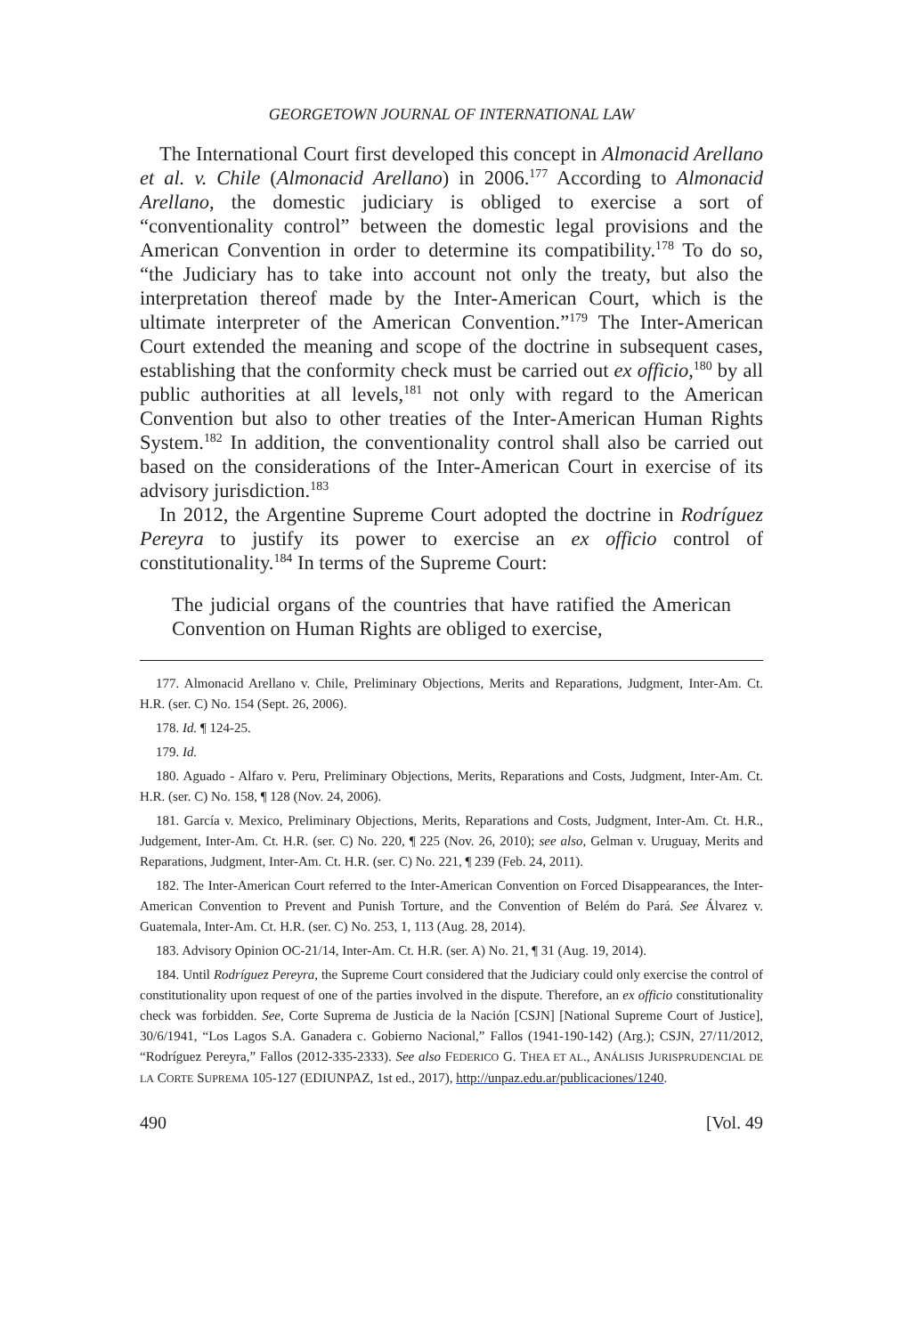GEORGETOWN JOURNAL OF INTERNATIONAL LAW
The International Court first developed this concept in Almonacid Arellano et al. v. Chile (Almonacid Arellano) in 2006.<sup>177</sup> According to Almonacid Arellano, the domestic judiciary is obliged to exercise a sort of “conventionality control” between the domestic legal provisions and the American Convention in order to determine its compatibility.<sup>178</sup> To do so, “the Judiciary has to take into account not only the treaty, but also the interpretation thereof made by the Inter-American Court, which is the ultimate interpreter of the American Convention.”<sup>179</sup> The Inter-American Court extended the meaning and scope of the doctrine in subsequent cases, establishing that the conformity check must be carried out ex officio,<sup>180</sup> by all public authorities at all levels,<sup>181</sup> not only with regard to the American Convention but also to other treaties of the Inter-American Human Rights System.<sup>182</sup> In addition, the conventionality control shall also be carried out based on the considerations of the Inter-American Court in exercise of its advisory jurisdiction.<sup>183</sup>
In 2012, the Argentine Supreme Court adopted the doctrine in Rodríguez Pereyra to justify its power to exercise an ex officio control of constitutionality.<sup>184</sup> In terms of the Supreme Court:
The judicial organs of the countries that have ratified the American Convention on Human Rights are obliged to exercise,
177. Almonacid Arellano v. Chile, Preliminary Objections, Merits and Reparations, Judgment, Inter-Am. Ct. H.R. (ser. C) No. 154 (Sept. 26, 2006).
178. Id. ¶ 124-25.
179. Id.
180. Aguado - Alfaro v. Peru, Preliminary Objections, Merits, Reparations and Costs, Judgment, Inter-Am. Ct. H.R. (ser. C) No. 158, ¶ 128 (Nov. 24, 2006).
181. García v. Mexico, Preliminary Objections, Merits, Reparations and Costs, Judgment, Inter-Am. Ct. H.R., Judgement, Inter-Am. Ct. H.R. (ser. C) No. 220, ¶ 225 (Nov. 26, 2010); see also, Gelman v. Uruguay, Merits and Reparations, Judgment, Inter-Am. Ct. H.R. (ser. C) No. 221, ¶ 239 (Feb. 24, 2011).
182. The Inter-American Court referred to the Inter-American Convention on Forced Disappearances, the Inter-American Convention to Prevent and Punish Torture, and the Convention of Belém do Pará. See Álvarez v. Guatemala, Inter-Am. Ct. H.R. (ser. C) No. 253, 1, 113 (Aug. 28, 2014).
183. Advisory Opinion OC-21/14, Inter-Am. Ct. H.R. (ser. A) No. 21, ¶ 31 (Aug. 19, 2014).
184. Until Rodríguez Pereyra, the Supreme Court considered that the Judiciary could only exercise the control of constitutionality upon request of one of the parties involved in the dispute. Therefore, an ex officio constitutionality check was forbidden. See, Corte Suprema de Justicia de la Nación [CSJN] [National Supreme Court of Justice], 30/6/1941, “Los Lagos S.A. Ganadera c. Gobierno Nacional,” Fallos (1941-190-142) (Arg.); CSJN, 27/11/2012, “Rodríguez Pereyra,” Fallos (2012-335-2333). See also FEDERICO G. THEA ET AL., ANÁLISIS JURISPRUDENCIAL DE LA CORTE SUPREMA 105-127 (EDIUNPAZ, 1st ed., 2017), http://unpaz.edu.ar/publicaciones/1240.
490 [Vol. 49